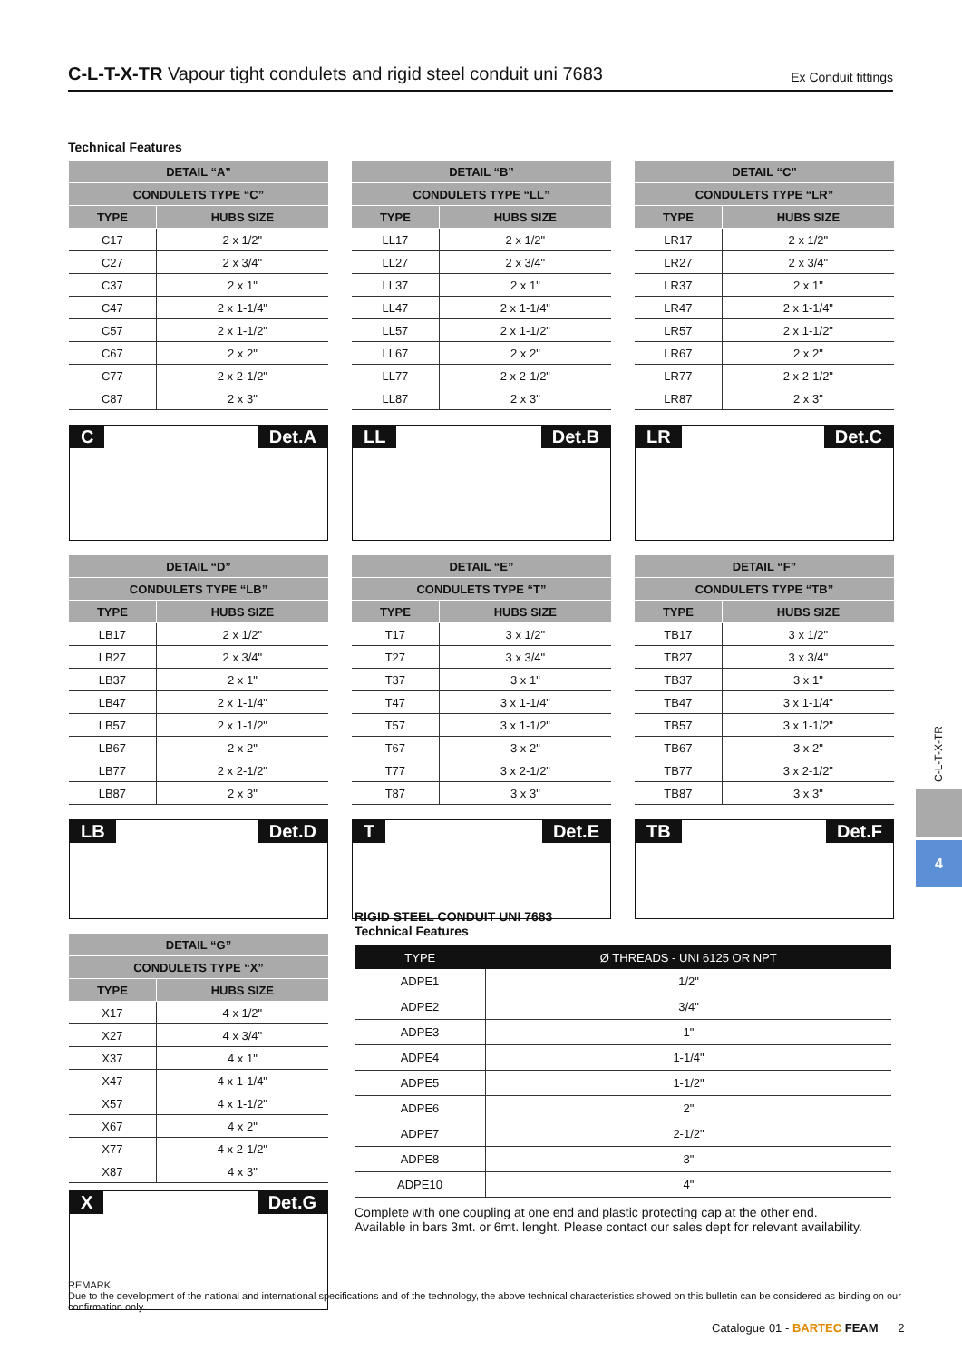C-L-T-X-TR Vapour tight condulets and rigid steel conduit uni 7683
Ex Conduit fittings
Technical Features
| DETAIL “A” | |
| --- | --- |
| CONDULETS TYPE “C” | |
| TYPE | HUBS SIZE |
| C17 | 2 x 1/2" |
| C27 | 2 x 3/4" |
| C37 | 2 x 1" |
| C47 | 2 x 1-1/4" |
| C57 | 2 x 1-1/2" |
| C67 | 2 x 2" |
| C77 | 2 x 2-1/2" |
| C87 | 2 x 3" |
C Det.A
| DETAIL “B” | |
| --- | --- |
| CONDULETS TYPE “LL” | |
| TYPE | HUBS SIZE |
| LL17 | 2 x 1/2" |
| LL27 | 2 x 3/4" |
| LL37 | 2 x 1" |
| LL47 | 2 x 1-1/4" |
| LL57 | 2 x 1-1/2" |
| LL67 | 2 x 2" |
| LL77 | 2 x 2-1/2" |
| LL87 | 2 x 3" |
LL Det.B
| DETAIL “C” | |
| --- | --- |
| CONDULETS TYPE “LR” | |
| TYPE | HUBS SIZE |
| LR17 | 2 x 1/2" |
| LR27 | 2 x 3/4" |
| LR37 | 2 x 1" |
| LR47 | 2 x 1-1/4" |
| LR57 | 2 x 1-1/2" |
| LR67 | 2 x 2" |
| LR77 | 2 x 2-1/2" |
| LR87 | 2 x 3" |
LR Det.C
| DETAIL “D” | |
| --- | --- |
| CONDULETS TYPE “LB” | |
| TYPE | HUBS SIZE |
| LB17 | 2 x 1/2" |
| LB27 | 2 x 3/4" |
| LB37 | 2 x 1" |
| LB47 | 2 x 1-1/4" |
| LB57 | 2 x 1-1/2" |
| LB67 | 2 x 2" |
| LB77 | 2 x 2-1/2" |
| LB87 | 2 x 3" |
LB Det.D
| DETAIL “E” | |
| --- | --- |
| CONDULETS TYPE “T” | |
| TYPE | HUBS SIZE |
| T17 | 3 x 1/2" |
| T27 | 3 x 3/4" |
| T37 | 3 x 1" |
| T47 | 3 x 1-1/4" |
| T57 | 3 x 1-1/2" |
| T67 | 3 x 2" |
| T77 | 3 x 2-1/2" |
| T87 | 3 x 3" |
T Det.E
| DETAIL “F” | |
| --- | --- |
| CONDULETS TYPE “TB” | |
| TYPE | HUBS SIZE |
| TB17 | 3 x 1/2" |
| TB27 | 3 x 3/4" |
| TB37 | 3 x 1" |
| TB47 | 3 x 1-1/4" |
| TB57 | 3 x 1-1/2" |
| TB67 | 3 x 2" |
| TB77 | 3 x 2-1/2" |
| TB87 | 3 x 3" |
TB Det.F
| DETAIL “G” | |
| --- | --- |
| CONDULETS TYPE “X” | |
| TYPE | HUBS SIZE |
| X17 | 4 x 1/2" |
| X27 | 4 x 3/4" |
| X37 | 4 x 1" |
| X47 | 4 x 1-1/4" |
| X57 | 4 x 1-1/2" |
| X67 | 4 x 2" |
| X77 | 4 x 2-1/2" |
| X87 | 4 x 3" |
X Det.G
RIGID STEEL CONDUIT UNI 7683
Technical Features
| TYPE | Ø THREADS - UNI 6125 OR NPT |
| --- | --- |
| ADPE1 | 1/2" |
| ADPE2 | 3/4" |
| ADPE3 | 1" |
| ADPE4 | 1-1/4" |
| ADPE5 | 1-1/2" |
| ADPE6 | 2" |
| ADPE7 | 2-1/2" |
| ADPE8 | 3" |
| ADPE10 | 4" |
Complete with one coupling at one end and plastic protecting cap at the other end.
Available in bars 3mt. or 6mt. lenght. Please contact our sales dept for relevant availability.
C-L-T-X-TR
4
REMARK:
Due to the development of the national and international specifications and of the technology, the above technical characteristics showed on this bulletin can be considered as binding on our confirmation only.
Catalogue 01 - BARTEC FEAM 2